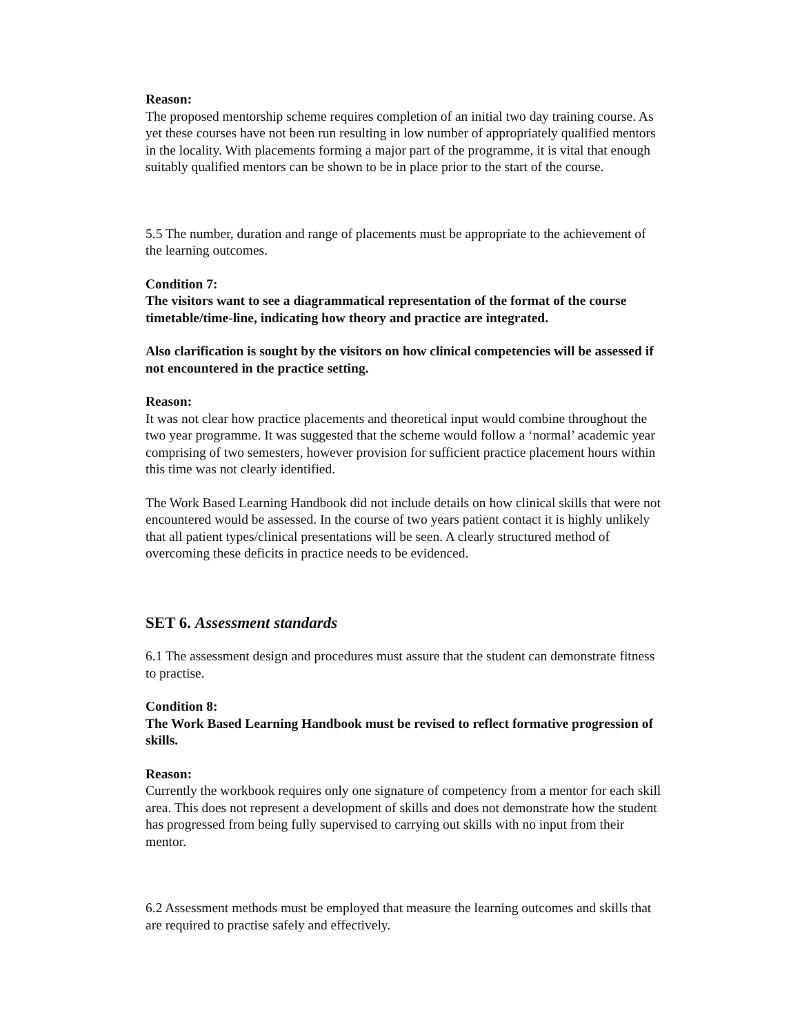Reason:
The proposed mentorship scheme requires completion of an initial two day training course. As yet these courses have not been run resulting in low number of appropriately qualified mentors in the locality. With placements forming a major part of the programme, it is vital that enough suitably qualified mentors can be shown to be in place prior to the start of the course.
5.5 The number, duration and range of placements must be appropriate to the achievement of the learning outcomes.
Condition 7:
The visitors want to see a diagrammatical representation of the format of the course timetable/time-line, indicating how theory and practice are integrated.
Also clarification is sought by the visitors on how clinical competencies will be assessed if not encountered in the practice setting.
Reason:
It was not clear how practice placements and theoretical input would combine throughout the two year programme. It was suggested that the scheme would follow a ‘normal’ academic year comprising of two semesters, however provision for sufficient practice placement hours within this time was not clearly identified.
The Work Based Learning Handbook did not include details on how clinical skills that were not encountered would be assessed. In the course of two years patient contact it is highly unlikely that all patient types/clinical presentations will be seen. A clearly structured method of overcoming these deficits in practice needs to be evidenced.
SET 6. Assessment standards
6.1 The assessment design and procedures must assure that the student can demonstrate fitness to practise.
Condition 8:
The Work Based Learning Handbook must be revised to reflect formative progression of skills.
Reason:
Currently the workbook requires only one signature of competency from a mentor for each skill area. This does not represent a development of skills and does not demonstrate how the student has progressed from being fully supervised to carrying out skills with no input from their mentor.
6.2 Assessment methods must be employed that measure the learning outcomes and skills that are required to practise safely and effectively.